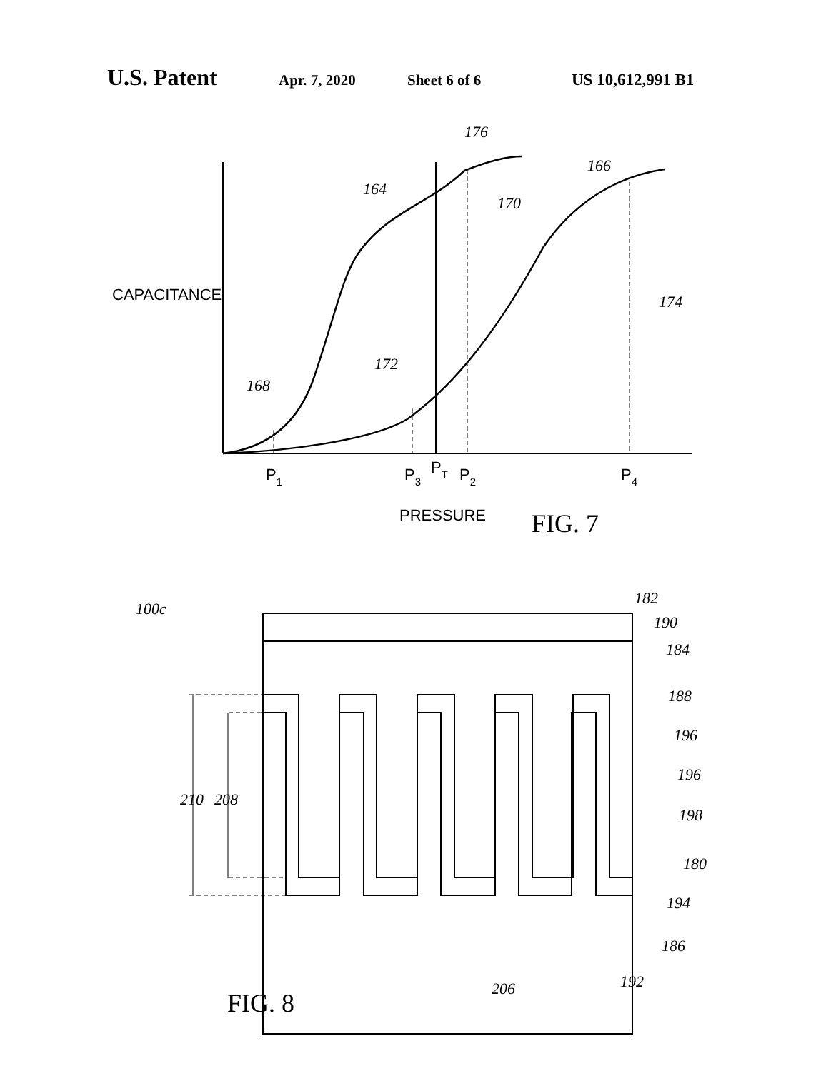U.S. Patent Apr. 7, 2020 Sheet 6 of 6 US 10,612,991 B1
176
164
166
170
174
172
168
CAPACITANCE
P1
P3
PT
P2
P4
PRESSURE
FIG. 7
100c
182
190
184
188
196
196
198
180
194
186
192
206
210
208
FIG. 8